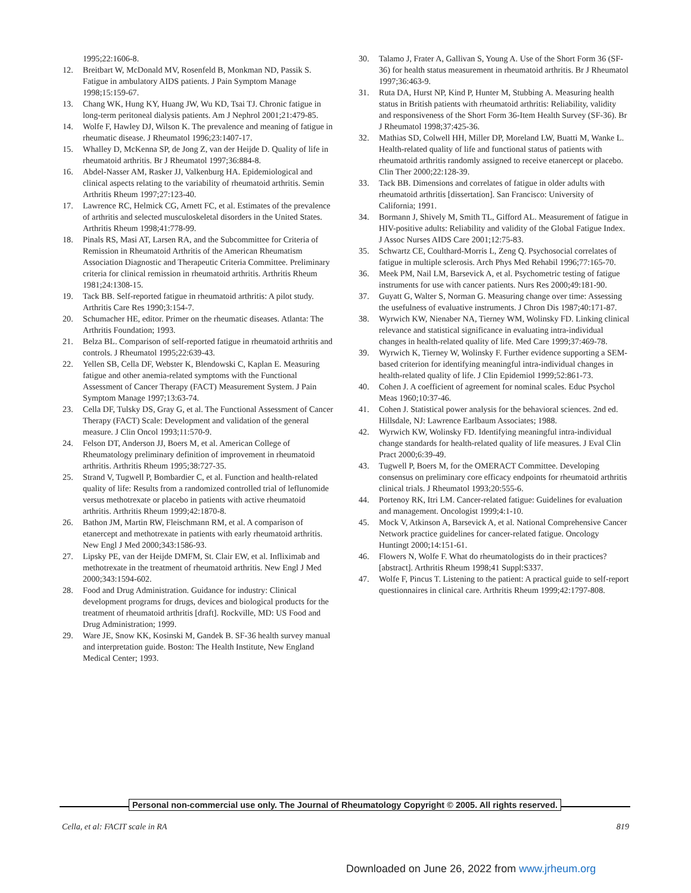1995;22:1606-8.
12. Breitbart W, McDonald MV, Rosenfeld B, Monkman ND, Passik S. Fatigue in ambulatory AIDS patients. J Pain Symptom Manage 1998;15:159-67.
13. Chang WK, Hung KY, Huang JW, Wu KD, Tsai TJ. Chronic fatigue in long-term peritoneal dialysis patients. Am J Nephrol 2001;21:479-85.
14. Wolfe F, Hawley DJ, Wilson K. The prevalence and meaning of fatigue in rheumatic disease. J Rheumatol 1996;23:1407-17.
15. Whalley D, McKenna SP, de Jong Z, van der Heijde D. Quality of life in rheumatoid arthritis. Br J Rheumatol 1997;36:884-8.
16. Abdel-Nasser AM, Rasker JJ, Valkenburg HA. Epidemiological and clinical aspects relating to the variability of rheumatoid arthritis. Semin Arthritis Rheum 1997;27:123-40.
17. Lawrence RC, Helmick CG, Arnett FC, et al. Estimates of the prevalence of arthritis and selected musculoskeletal disorders in the United States. Arthritis Rheum 1998;41:778-99.
18. Pinals RS, Masi AT, Larsen RA, and the Subcommittee for Criteria of Remission in Rheumatoid Arthritis of the American Rheumatism Association Diagnostic and Therapeutic Criteria Committee. Preliminary criteria for clinical remission in rheumatoid arthritis. Arthritis Rheum 1981;24:1308-15.
19. Tack BB. Self-reported fatigue in rheumatoid arthritis: A pilot study. Arthritis Care Res 1990;3:154-7.
20. Schumacher HE, editor. Primer on the rheumatic diseases. Atlanta: The Arthritis Foundation; 1993.
21. Belza BL. Comparison of self-reported fatigue in rheumatoid arthritis and controls. J Rheumatol 1995;22:639-43.
22. Yellen SB, Cella DF, Webster K, Blendowski C, Kaplan E. Measuring fatigue and other anemia-related symptoms with the Functional Assessment of Cancer Therapy (FACT) Measurement System. J Pain Symptom Manage 1997;13:63-74.
23. Cella DF, Tulsky DS, Gray G, et al. The Functional Assessment of Cancer Therapy (FACT) Scale: Development and validation of the general measure. J Clin Oncol 1993;11:570-9.
24. Felson DT, Anderson JJ, Boers M, et al. American College of Rheumatology preliminary definition of improvement in rheumatoid arthritis. Arthritis Rheum 1995;38:727-35.
25. Strand V, Tugwell P, Bombardier C, et al. Function and health-related quality of life: Results from a randomized controlled trial of leflunomide versus methotrexate or placebo in patients with active rheumatoid arthritis. Arthritis Rheum 1999;42:1870-8.
26. Bathon JM, Martin RW, Fleischmann RM, et al. A comparison of etanercept and methotrexate in patients with early rheumatoid arthritis. New Engl J Med 2000;343:1586-93.
27. Lipsky PE, van der Heijde DMFM, St. Clair EW, et al. Infliximab and methotrexate in the treatment of rheumatoid arthritis. New Engl J Med 2000;343:1594-602.
28. Food and Drug Administration. Guidance for industry: Clinical development programs for drugs, devices and biological products for the treatment of rheumatoid arthritis [draft]. Rockville, MD: US Food and Drug Administration; 1999.
29. Ware JE, Snow KK, Kosinski M, Gandek B. SF-36 health survey manual and interpretation guide. Boston: The Health Institute, New England Medical Center; 1993.
30. Talamo J, Frater A, Gallivan S, Young A. Use of the Short Form 36 (SF-36) for health status measurement in rheumatoid arthritis. Br J Rheumatol 1997;36:463-9.
31. Ruta DA, Hurst NP, Kind P, Hunter M, Stubbing A. Measuring health status in British patients with rheumatoid arthritis: Reliability, validity and responsiveness of the Short Form 36-Item Health Survey (SF-36). Br J Rheumatol 1998;37:425-36.
32. Mathias SD, Colwell HH, Miller DP, Moreland LW, Buatti M, Wanke L. Health-related quality of life and functional status of patients with rheumatoid arthritis randomly assigned to receive etanercept or placebo. Clin Ther 2000;22:128-39.
33. Tack BB. Dimensions and correlates of fatigue in older adults with rheumatoid arthritis [dissertation]. San Francisco: University of California; 1991.
34. Bormann J, Shively M, Smith TL, Gifford AL. Measurement of fatigue in HIV-positive adults: Reliability and validity of the Global Fatigue Index. J Assoc Nurses AIDS Care 2001;12:75-83.
35. Schwartz CE, Coulthard-Morris L, Zeng Q. Psychosocial correlates of fatigue in multiple sclerosis. Arch Phys Med Rehabil 1996;77:165-70.
36. Meek PM, Nail LM, Barsevick A, et al. Psychometric testing of fatigue instruments for use with cancer patients. Nurs Res 2000;49:181-90.
37. Guyatt G, Walter S, Norman G. Measuring change over time: Assessing the usefulness of evaluative instruments. J Chron Dis 1987;40:171-87.
38. Wyrwich KW, Nienaber NA, Tierney WM, Wolinsky FD. Linking clinical relevance and statistical significance in evaluating intra-individual changes in health-related quality of life. Med Care 1999;37:469-78.
39. Wyrwich K, Tierney W, Wolinsky F. Further evidence supporting a SEM-based criterion for identifying meaningful intra-individual changes in health-related quality of life. J Clin Epidemiol 1999;52:861-73.
40. Cohen J. A coefficient of agreement for nominal scales. Educ Psychol Meas 1960;10:37-46.
41. Cohen J. Statistical power analysis for the behavioral sciences. 2nd ed. Hillsdale, NJ: Lawrence Earlbaum Associates; 1988.
42. Wyrwich KW, Wolinsky FD. Identifying meaningful intra-individual change standards for health-related quality of life measures. J Eval Clin Pract 2000;6:39-49.
43. Tugwell P, Boers M, for the OMERACT Committee. Developing consensus on preliminary core efficacy endpoints for rheumatoid arthritis clinical trials. J Rheumatol 1993;20:555-6.
44. Portenoy RK, Itri LM. Cancer-related fatigue: Guidelines for evaluation and management. Oncologist 1999;4:1-10.
45. Mock V, Atkinson A, Barsevick A, et al. National Comprehensive Cancer Network practice guidelines for cancer-related fatigue. Oncology Huntingt 2000;14:151-61.
46. Flowers N, Wolfe F. What do rheumatologists do in their practices? [abstract]. Arthritis Rheum 1998;41 Suppl:S337.
47. Wolfe F, Pincus T. Listening to the patient: A practical guide to self-report questionnaires in clinical care. Arthritis Rheum 1999;42:1797-808.
Personal non-commercial use only. The Journal of Rheumatology Copyright © 2005. All rights reserved.
Cella, et al: FACIT scale in RA 819
Downloaded on June 26, 2022 from www.jrheum.org